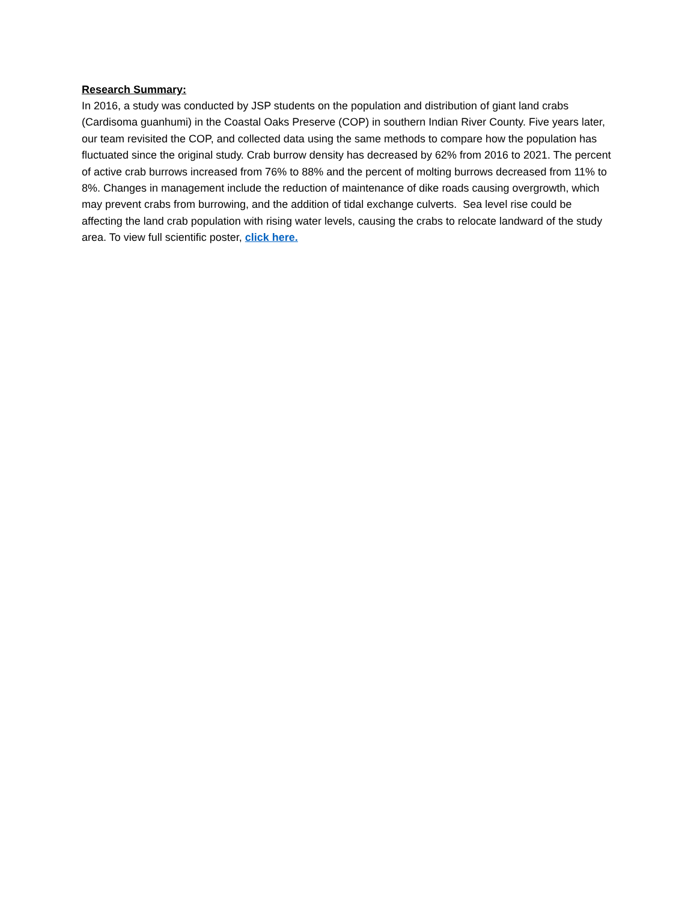Research Summary:
In 2016, a study was conducted by JSP students on the population and distribution of giant land crabs (Cardisoma guanhumi) in the Coastal Oaks Preserve (COP) in southern Indian River County. Five years later, our team revisited the COP, and collected data using the same methods to compare how the population has fluctuated since the original study. Crab burrow density has decreased by 62% from 2016 to 2021. The percent of active crab burrows increased from 76% to 88% and the percent of molting burrows decreased from 11% to 8%. Changes in management include the reduction of maintenance of dike roads causing overgrowth, which may prevent crabs from burrowing, and the addition of tidal exchange culverts. Sea level rise could be affecting the land crab population with rising water levels, causing the crabs to relocate landward of the study area. To view full scientific poster, click here.